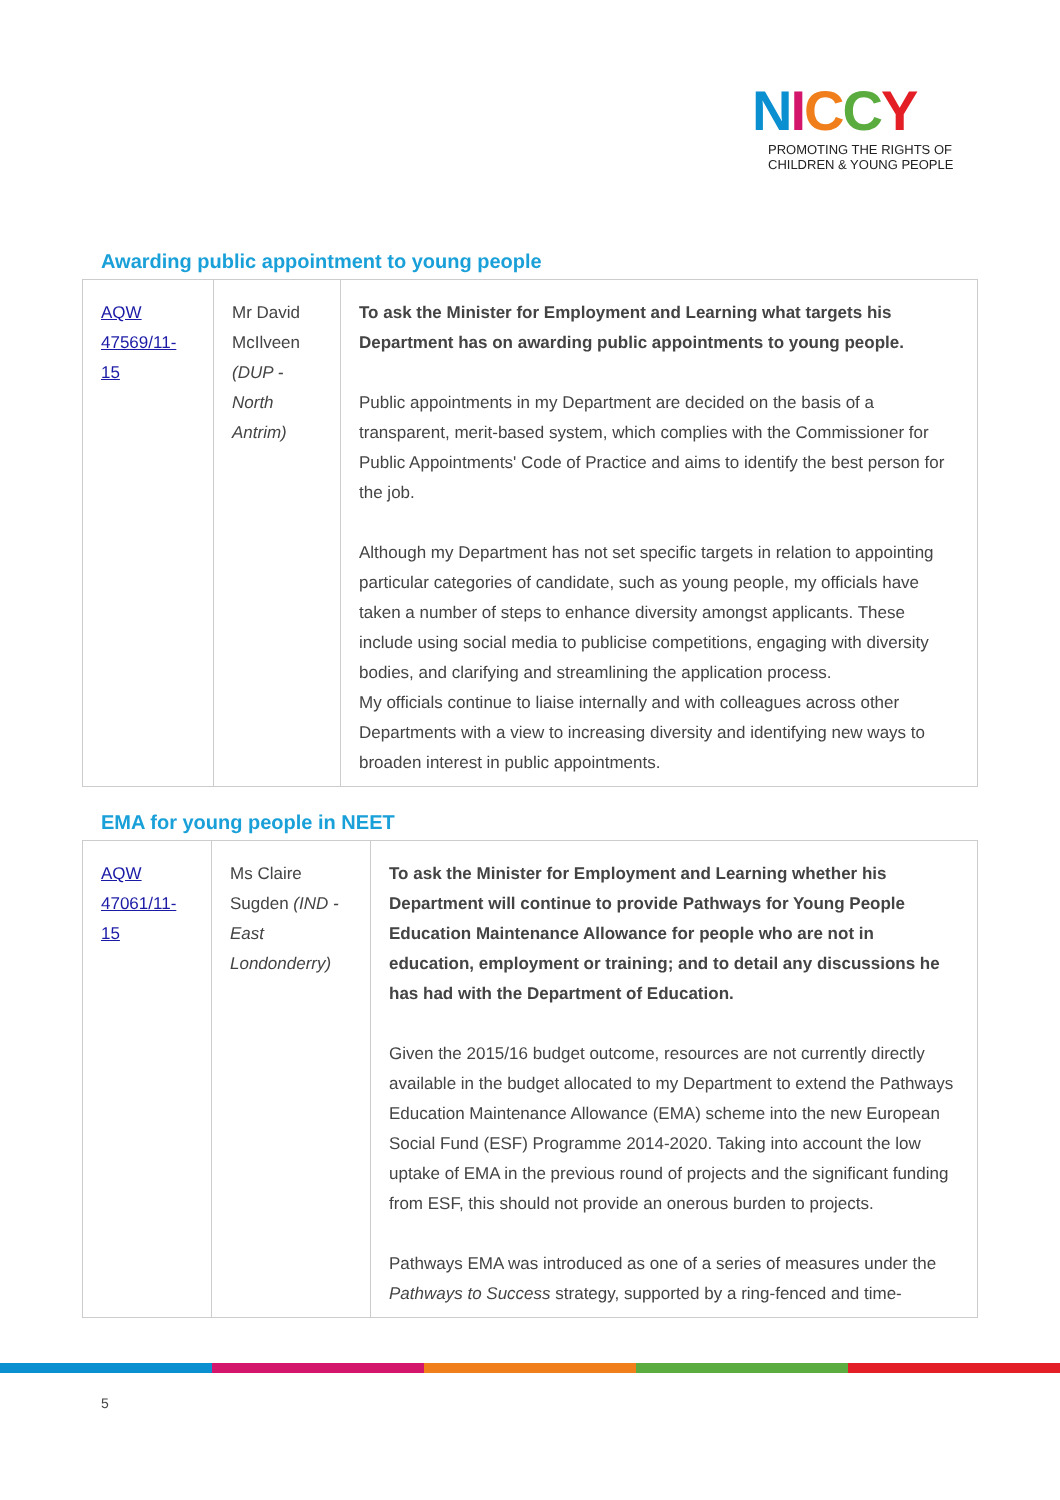NICCY
PROMOTING THE RIGHTS OF
CHILDREN & YOUNG PEOPLE
Awarding public appointment to young people
| AQW 47569/11-15 | Mr David McIlveen (DUP - North Antrim) | To ask the Minister for Employment and Learning what targets his Department has on awarding public appointments to young people. Public appointments in my Department are decided on the basis of a transparent, merit-based system, which complies with the Commissioner for Public Appointments' Code of Practice and aims to identify the best person for the job. Although my Department has not set specific targets in relation to appointing particular categories of candidate, such as young people, my officials have taken a number of steps to enhance diversity amongst applicants. These include using social media to publicise competitions, engaging with diversity bodies, and clarifying and streamlining the application process. My officials continue to liaise internally and with colleagues across other Departments with a view to increasing diversity and identifying new ways to broaden interest in public appointments. |
EMA for young people in NEET
| AQW 47061/11-15 | Ms Claire Sugden (IND - East Londonderry) | To ask the Minister for Employment and Learning whether his Department will continue to provide Pathways for Young People Education Maintenance Allowance for people who are not in education, employment or training; and to detail any discussions he has had with the Department of Education. Given the 2015/16 budget outcome, resources are not currently directly available in the budget allocated to my Department to extend the Pathways Education Maintenance Allowance (EMA) scheme into the new European Social Fund (ESF) Programme 2014-2020. Taking into account the low uptake of EMA in the previous round of projects and the significant funding from ESF, this should not provide an onerous burden to projects. Pathways EMA was introduced as one of a series of measures under the Pathways to Success strategy, supported by a ring-fenced and time- |
5